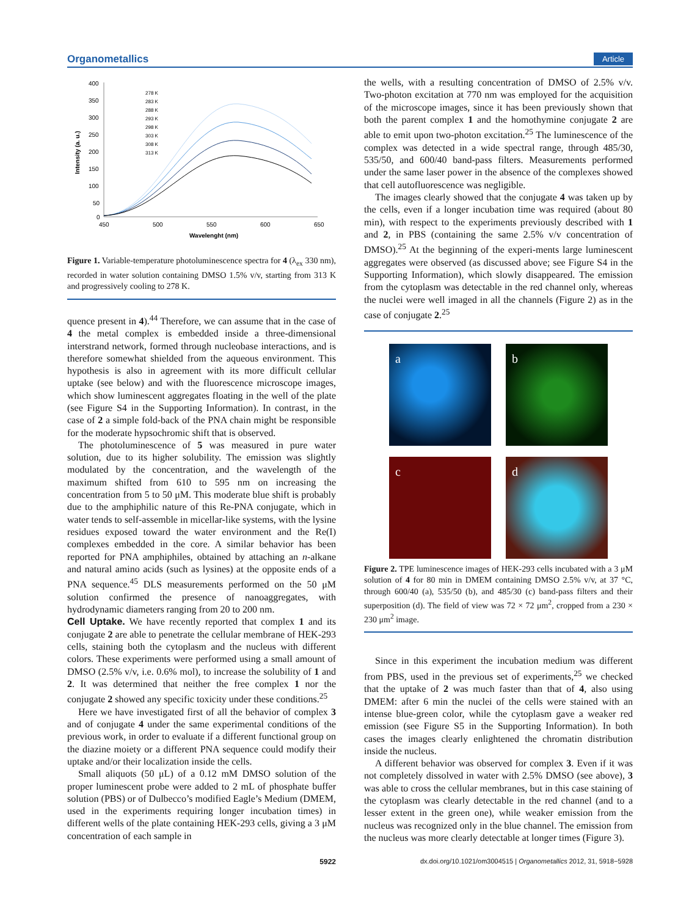Organometallics Article
400
350
300
250
200
150
100
50
0
450
500
550
600
650
Wavelenght (nm)
Intensity (a. u.)
278 K
283 K
288 K
293 K
298 K
303 K
308 K
313 K
Figure 1. Variable-temperature photoluminescence spectra for 4 (λ<sub>ex</sub> 330 nm), recorded in water solution containing DMSO 1.5% v/v, starting from 313 K and progressively cooling to 278 K.
quence present in 4).<sup>44</sup> Therefore, we can assume that in the case of 4 the metal complex is embedded inside a three-dimensional interstrand network, formed through nucleobase interactions, and is therefore somewhat shielded from the aqueous environment. This hypothesis is also in agreement with its more difficult cellular uptake (see below) and with the fluorescence microscope images, which show luminescent aggregates floating in the well of the plate (see Figure S4 in the Supporting Information). In contrast, in the case of 2 a simple fold-back of the PNA chain might be responsible for the moderate hypsochromic shift that is observed.
The photoluminescence of 5 was measured in pure water solution, due to its higher solubility. The emission was slightly modulated by the concentration, and the wavelength of the maximum shifted from 610 to 595 nm on increasing the concentration from 5 to 50 μM. This moderate blue shift is probably due to the amphiphilic nature of this Re-PNA conjugate, which in water tends to self-assemble in micellar-like systems, with the lysine residues exposed toward the water environment and the Re(I) complexes embedded in the core. A similar behavior has been reported for PNA amphiphiles, obtained by attaching an n-alkane and natural amino acids (such as lysines) at the opposite ends of a PNA sequence.<sup>45</sup> DLS measurements performed on the 50 μM solution confirmed the presence of nanoaggregates, with hydrodynamic diameters ranging from 20 to 200 nm.
Cell Uptake.
We have recently reported that complex 1 and its conjugate 2 are able to penetrate the cellular membrane of HEK-293 cells, staining both the cytoplasm and the nucleus with different colors. These experiments were performed using a small amount of DMSO (2.5% v/v, i.e. 0.6% mol), to increase the solubility of 1 and 2. It was determined that neither the free complex 1 nor the conjugate 2 showed any specific toxicity under these conditions.<sup>25</sup>
Here we have investigated first of all the behavior of complex 3 and of conjugate 4 under the same experimental conditions of the previous work, in order to evaluate if a different functional group on the diazine moiety or a different PNA sequence could modify their uptake and/or their localization inside the cells.
Small aliquots (50 μL) of a 0.12 mM DMSO solution of the proper luminescent probe were added to 2 mL of phosphate buffer solution (PBS) or of Dulbecco’s modified Eagle’s Medium (DMEM, used in the experiments requiring longer incubation times) in different wells of the plate containing HEK-293 cells, giving a 3 μM concentration of each sample in
the wells, with a resulting concentration of DMSO of 2.5% v/v. Two-photon excitation at 770 nm was employed for the acquisition of the microscope images, since it has been previously shown that both the parent complex 1 and the homothymine conjugate 2 are able to emit upon two-photon excitation.<sup>25</sup> The luminescence of the complex was detected in a wide spectral range, through 485/30, 535/50, and 600/40 band-pass filters. Measurements performed under the same laser power in the absence of the complexes showed that cell autofluorescence was negligible.
The images clearly showed that the conjugate 4 was taken up by the cells, even if a longer incubation time was required (about 80 min), with respect to the experiments previously described with 1 and 2, in PBS (containing the same 2.5% v/v concentration of DMSO).<sup>25</sup> At the beginning of the experi-ments large luminescent aggregates were observed (as discussed above; see Figure S4 in the Supporting Information), which slowly disappeared. The emission from the cytoplasm was detectable in the red channel only, whereas the nuclei were well imaged in all the channels (Figure 2) as in the case of conjugate 2.<sup>25</sup>
a
b
c
d
Figure 2. TPE luminescence images of HEK-293 cells incubated with a 3 μM solution of 4 for 80 min in DMEM containing DMSO 2.5% v/v, at 37 °C, through 600/40 (a), 535/50 (b), and 485/30 (c) band-pass filters and their superposition (d). The field of view was 72 × 72 μm<sup>2</sup>, cropped from a 230 × 230 μm<sup>2</sup> image.
Since in this experiment the incubation medium was different from PBS, used in the previous set of experiments,<sup>25</sup> we checked that the uptake of 2 was much faster than that of 4, also using DMEM: after 6 min the nuclei of the cells were stained with an intense blue-green color, while the cytoplasm gave a weaker red emission (see Figure S5 in the Supporting Information). In both cases the images clearly enlightened the chromatin distribution inside the nucleus.
A different behavior was observed for complex 3. Even if it was not completely dissolved in water with 2.5% DMSO (see above), 3 was able to cross the cellular membranes, but in this case staining of the cytoplasm was clearly detectable in the red channel (and to a lesser extent in the green one), while weaker emission from the nucleus was recognized only in the blue channel. The emission from the nucleus was more clearly detectable at longer times (Figure 3).
5922 dx.doi.org/10.1021/om3004515 | Organometallics 2012, 31, 5918−5928